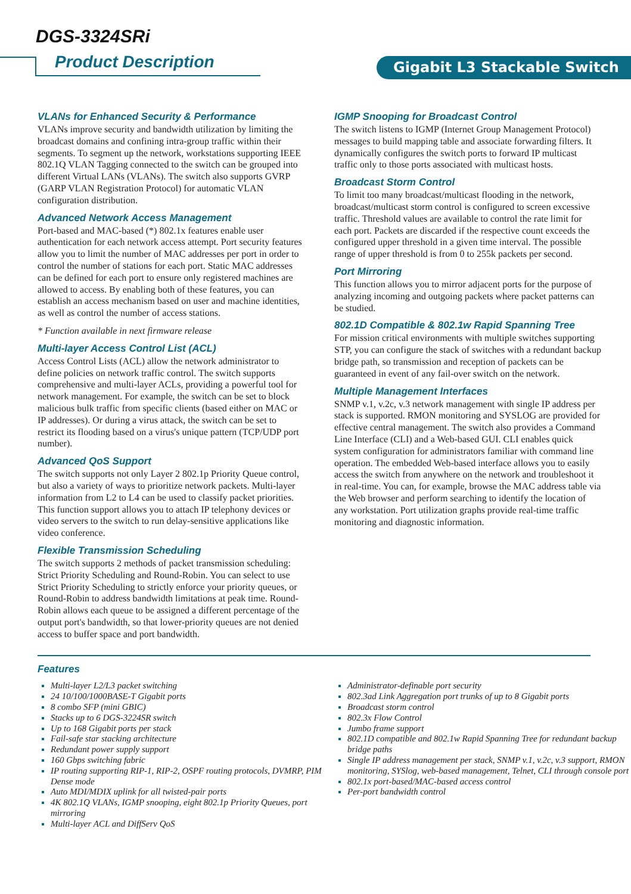DGS-3324SRi
Product Description Gigabit L3 Stackable Switch
VLANs for Enhanced Security & Performance
VLANs improve security and bandwidth utilization by limiting the broadcast domains and confining intra-group traffic within their segments. To segment up the network, workstations supporting IEEE 802.1Q VLAN Tagging connected to the switch can be grouped into different Virtual LANs (VLANs). The switch also supports GVRP (GARP VLAN Registration Protocol) for automatic VLAN configuration distribution.
Advanced Network Access Management
Port-based and MAC-based (*) 802.1x features enable user authentication for each network access attempt. Port security features allow you to limit the number of MAC addresses per port in order to control the number of stations for each port. Static MAC addresses can be defined for each port to ensure only registered machines are allowed to access. By enabling both of these features, you can establish an access mechanism based on user and machine identities, as well as control the number of access stations.
* Function available in next firmware release
Multi-layer Access Control List (ACL)
Access Control Lists (ACL) allow the network administrator to define policies on network traffic control. The switch supports comprehensive and multi-layer ACLs, providing a powerful tool for network management. For example, the switch can be set to block malicious bulk traffic from specific clients (based either on MAC or IP addresses). Or during a virus attack, the switch can be set to restrict its flooding based on a virus's unique pattern (TCP/UDP port number).
Advanced QoS Support
The switch supports not only Layer 2 802.1p Priority Queue control, but also a variety of ways to prioritize network packets. Multi-layer information from L2 to L4 can be used to classify packet priorities. This function support allows you to attach IP telephony devices or video servers to the switch to run delay-sensitive applications like video conference.
Flexible Transmission Scheduling
The switch supports 2 methods of packet transmission scheduling: Strict Priority Scheduling and Round-Robin. You can select to use Strict Priority Scheduling to strictly enforce your priority queues, or Round-Robin to address bandwidth limitations at peak time. Round-Robin allows each queue to be assigned a different percentage of the output port's bandwidth, so that lower-priority queues are not denied access to buffer space and port bandwidth.
IGMP Snooping for Broadcast Control
The switch listens to IGMP (Internet Group Management Protocol) messages to build mapping table and associate forwarding filters. It dynamically configures the switch ports to forward IP multicast traffic only to those ports associated with multicast hosts.
Broadcast Storm Control
To limit too many broadcast/multicast flooding in the network, broadcast/multicast storm control is configured to screen excessive traffic. Threshold values are available to control the rate limit for each port. Packets are discarded if the respective count exceeds the configured upper threshold in a given time interval. The possible range of upper threshold is from 0 to 255k packets per second.
Port Mirroring
This function allows you to mirror adjacent ports for the purpose of analyzing incoming and outgoing packets where packet patterns can be studied.
802.1D Compatible & 802.1w Rapid Spanning Tree
For mission critical environments with multiple switches supporting STP, you can configure the stack of switches with a redundant backup bridge path, so transmission and reception of packets can be guaranteed in event of any fail-over switch on the network.
Multiple Management Interfaces
SNMP v.1, v.2c, v.3 network management with single IP address per stack is supported. RMON monitoring and SYSLOG are provided for effective central management. The switch also provides a Command Line Interface (CLI) and a Web-based GUI. CLI enables quick system configuration for administrators familiar with command line operation. The embedded Web-based interface allows you to easily access the switch from anywhere on the network and troubleshoot it in real-time. You can, for example, browse the MAC address table via the Web browser and perform searching to identify the location of any workstation. Port utilization graphs provide real-time traffic monitoring and diagnostic information.
Features
Multi-layer L2/L3 packet switching
24 10/100/1000BASE-T Gigabit ports
8 combo SFP (mini GBIC)
Stacks up to 6 DGS-3224SR switch
Up to 168 Gigabit ports per stack
Fail-safe star stacking architecture
Redundant power supply support
160 Gbps switching fabric
IP routing supporting RIP-1, RIP-2, OSPF routing protocols, DVMRP, PIM Dense mode
Auto MDI/MDIX uplink for all twisted-pair ports
4K 802.1Q VLANs, IGMP snooping, eight 802.1p Priority Queues, port mirroring
Multi-layer ACL and DiffServ QoS
Administrator-definable port security
802.3ad Link Aggregation port trunks of up to 8 Gigabit ports
Broadcast storm control
802.3x Flow Control
Jumbo frame support
802.1D compatible and 802.1w Rapid Spanning Tree for redundant backup bridge paths
Single IP address management per stack, SNMP v.1, v.2c, v.3 support, RMON monitoring, SYSlog, web-based management, Telnet, CLI through console port
802.1x port-based/MAC-based access control
Per-port bandwidth control